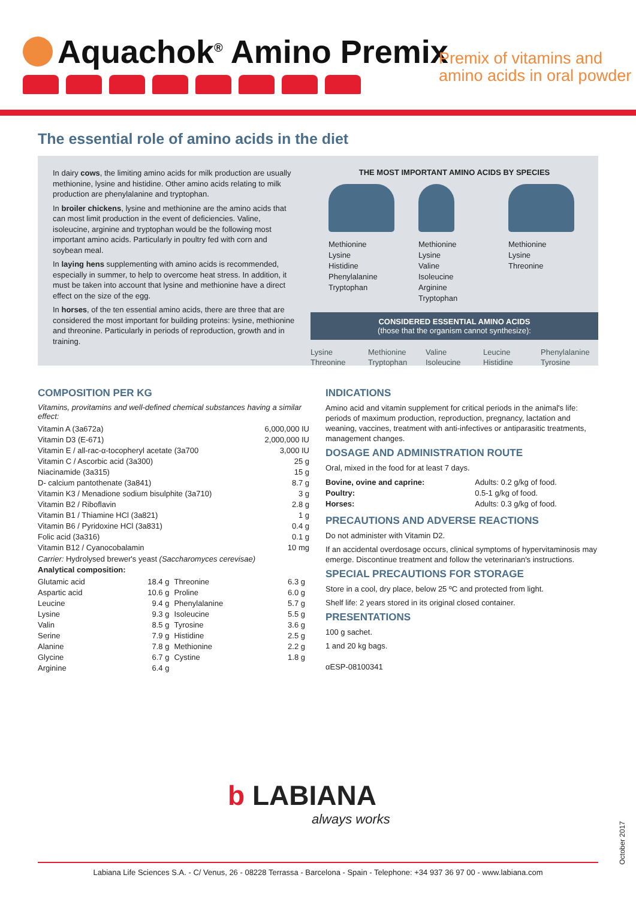Aquachok<sup>®</sup> Amino Premix
Premix of vitamins and
amino acids in oral powder
The essential role of amino acids in the diet
In dairy cows, the limiting amino acids for milk production are usually methionine, lysine and histidine. Other amino acids relating to milk production are phenylalanine and tryptophan.
In broiler chickens, lysine and methionine are the amino acids that can most limit production in the event of deficiencies. Valine, isoleucine, arginine and tryptophan would be the following most important amino acids. Particularly in poultry fed with corn and soybean meal.
In laying hens supplementing with amino acids is recommended, especially in summer, to help to overcome heat stress. In addition, it must be taken into account that lysine and methionine have a direct effect on the size of the egg.
In horses, of the ten essential amino acids, there are three that are considered the most important for building proteins: lysine, methionine and threonine. Particularly in periods of reproduction, growth and in training.
THE MOST IMPORTANT AMINO ACIDS BY SPECIES
Methionine
Lysine
Histidine
Phenylalanine
Tryptophan
Methionine
Lysine
Valine
Isoleucine
Arginine
Tryptophan
Methionine
Lysine
Threonine
CONSIDERED ESSENTIAL AMINO ACIDS
(those that the organism cannot synthesize):
Lysine
Threonine
Methionine
Tryptophan
Valine
Isoleucine
Leucine
Histidine
Phenylalanine
Tyrosine
COMPOSITION PER KG
Vitamins, provitamins and well-defined chemical substances having a similar effect:
| Vitamin A (3a672a) | 6,000,000 IU |
| Vitamin D3 (E-671) | 2,000,000 IU |
| Vitamin E / all-rac-α-tocopheryl acetate (3a700 | 3,000 IU |
| Vitamin C / Ascorbic acid (3a300) | 25 g |
| Niacinamide (3a315) | 15 g |
| D- calcium pantothenate (3a841) | 8.7 g |
| Vitamin K3 / Menadione sodium bisulphite (3a710) | 3 g |
| Vitamin B2 / Riboflavin | 2.8 g |
| Vitamin B1 / Thiamine HCl (3a821) | 1 g |
| Vitamin B6 / Pyridoxine HCl (3a831) | 0.4 g |
| Folic acid (3a316) | 0.1 g |
| Vitamin B12 / Cyanocobalamin | 10 mg |
Carrier: Hydrolysed brewer's yeast (Saccharomyces cerevisae)
Analytical composition:
| Glutamic acid | 18.4 g | Threonine | 6.3 g |
| Aspartic acid | 10.6 g | Proline | 6.0 g |
| Leucine | 9.4 g | Phenylalanine | 5.7 g |
| Lysine | 9.3 g | Isoleucine | 5.5 g |
| Valin | 8.5 g | Tyrosine | 3.6 g |
| Serine | 7.9 g | Histidine | 2.5 g |
| Alanine | 7.8 g | Methionine | 2.2 g |
| Glycine | 6.7 g | Cystine | 1.8 g |
| Arginine | 6.4 g | | |
INDICATIONS
Amino acid and vitamin supplement for critical periods in the animal's life: periods of maximum production, reproduction, pregnancy, lactation and weaning, vaccines, treatment with anti-infectives or antiparasitic treatments, management changes.
DOSAGE AND ADMINISTRATION ROUTE
Oral, mixed in the food for at least 7 days.
| Bovine, ovine and caprine: | Adults: 0.2 g/kg of food. |
| Poultry: | 0.5-1 g/kg of food. |
| Horses: | Adults: 0.3 g/kg of food. |
PRECAUTIONS AND ADVERSE REACTIONS
Do not administer with Vitamin D2.
If an accidental overdosage occurs, clinical symptoms of hypervitaminosis may emerge. Discontinue treatment and follow the veterinarian's instructions.
SPECIAL PRECAUTIONS FOR STORAGE
Store in a cool, dry place, below 25 ºC and protected from light.
Shelf life: 2 years stored in its original closed container.
PRESENTATIONS
100 g sachet.
1 and 20 kg bags.
αESP-08100341
b LABIANA
always works
October 2017
Labiana Life Sciences S.A. - C/ Venus, 26 - 08228 Terrassa - Barcelona - Spain - Telephone: +34 937 36 97 00 - www.labiana.com